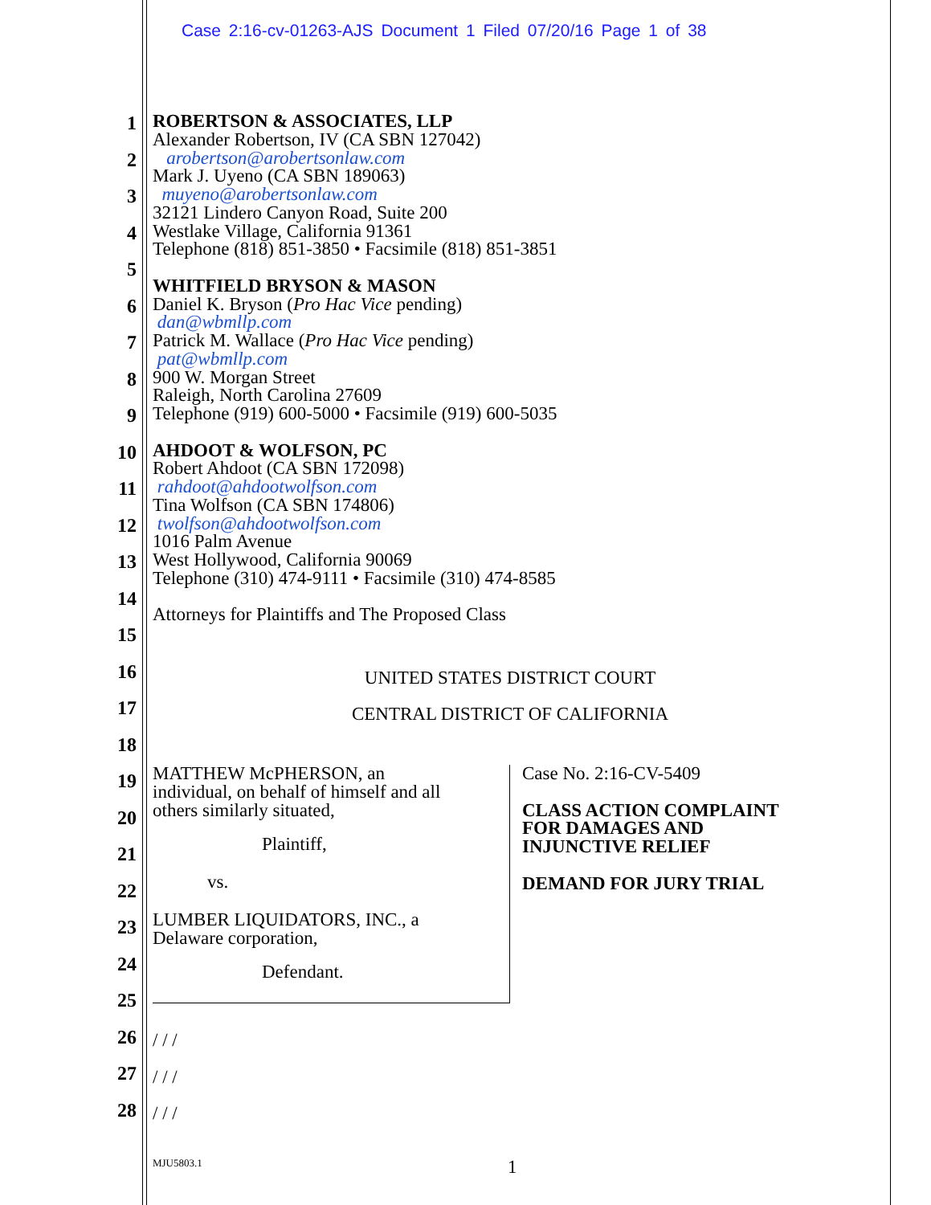Case 2:16-cv-01263-AJS Document 1 Filed 07/20/16 Page 1 of 38
1
2
3
4
5
6
7
8
9
10
11
12
13
14
15
16
17
18
19
20
21
22
23
24
25
26
27
28
ROBERTSON & ASSOCIATES, LLP
Alexander Robertson, IV (CA SBN 127042)
arobertson@arobertsonlaw.com
Mark J. Uyeno (CA SBN 189063)
muyeno@arobertsonlaw.com
32121 Lindero Canyon Road, Suite 200
Westlake Village, California 91361
Telephone (818) 851-3850 • Facsimile (818) 851-3851
WHITFIELD BRYSON & MASON
Daniel K. Bryson (Pro Hac Vice pending)
dan@wbmllp.com
Patrick M. Wallace (Pro Hac Vice pending)
pat@wbmllp.com
900 W. Morgan Street
Raleigh, North Carolina 27609
Telephone (919) 600-5000 • Facsimile (919) 600-5035
AHDOOT & WOLFSON, PC
Robert Ahdoot (CA SBN 172098)
rahdoot@ahdootwolfson.com
Tina Wolfson (CA SBN 174806)
twolfson@ahdootwolfson.com
1016 Palm Avenue
West Hollywood, California 90069
Telephone (310) 474-9111 • Facsimile (310) 474-8585
Attorneys for Plaintiffs and The Proposed Class
UNITED STATES DISTRICT COURT
CENTRAL DISTRICT OF CALIFORNIA
MATTHEW McPHERSON, an
individual, on behalf of himself and all
others similarly situated,
Plaintiff,
vs.
LUMBER LIQUIDATORS, INC., a
Delaware corporation,
Defendant.
Case No. 2:16-CV-5409
CLASS ACTION COMPLAINT
FOR DAMAGES AND
INJUNCTIVE RELIEF
DEMAND FOR JURY TRIAL
/ / /
/ / /
/ / /
MJU5803.1 1